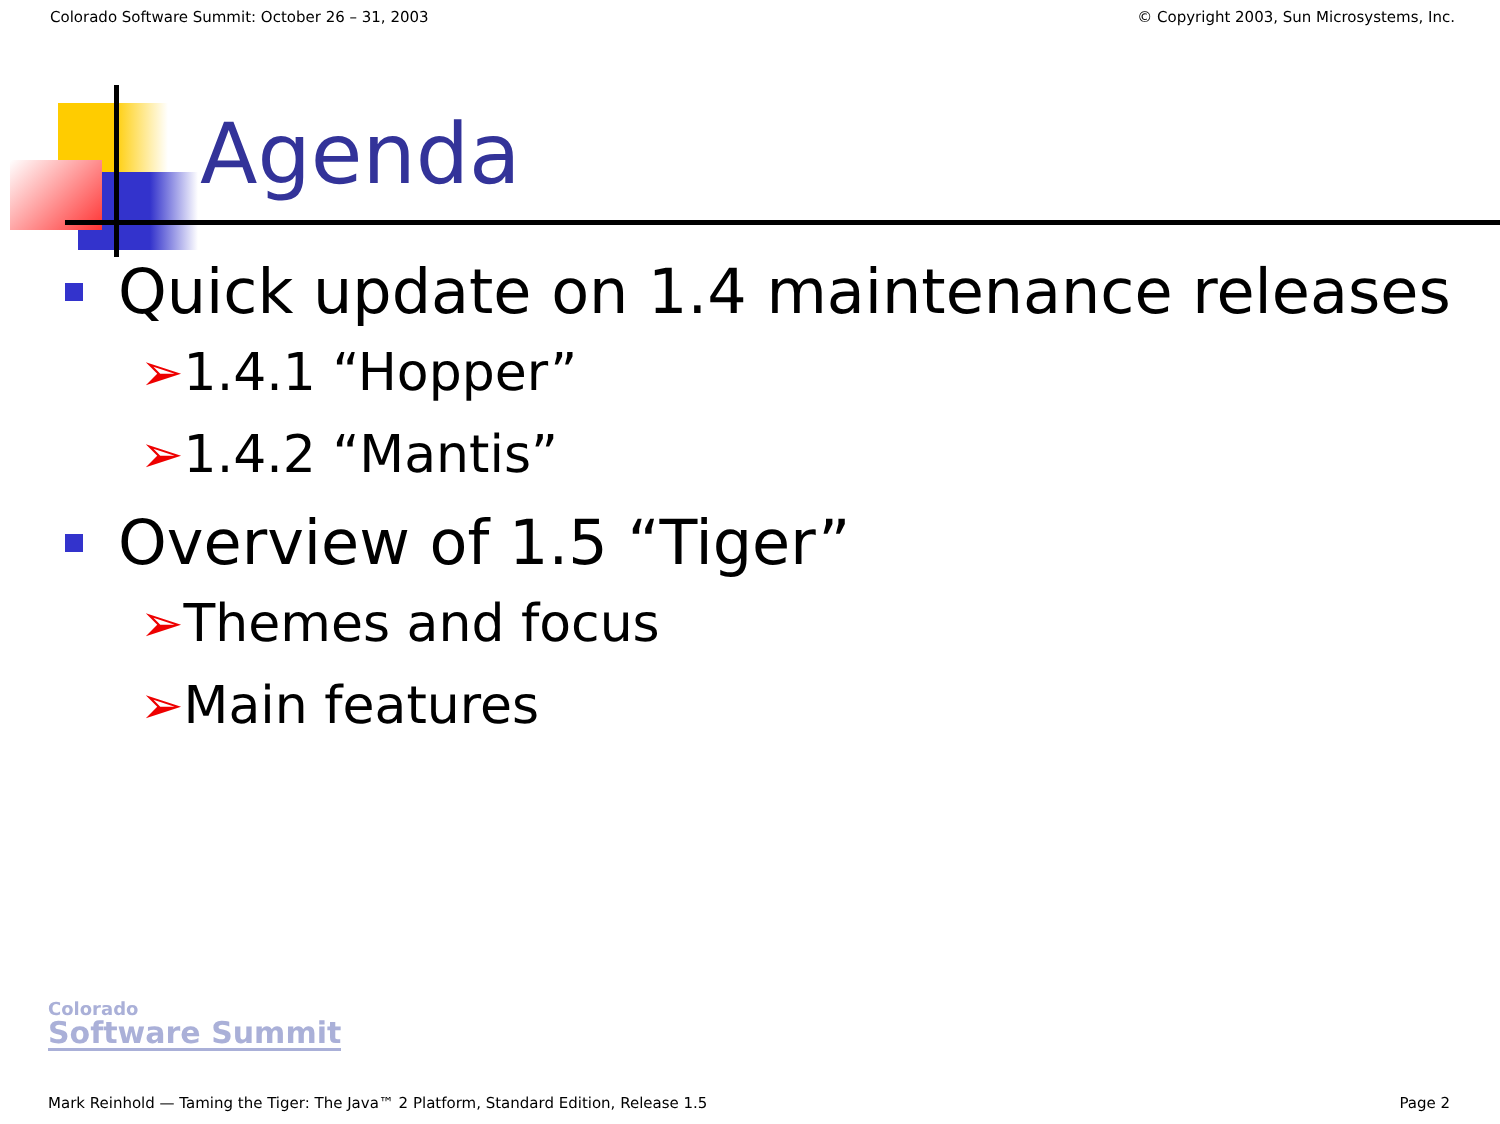Colorado Software Summit: October 26 – 31, 2003 © Copyright 2003, Sun Microsystems, Inc.
Agenda
Quick update on 1.4 maintenance releases
➢1.4.1 “Hopper”
➢1.4.2 “Mantis”
Overview of 1.5 “Tiger”
➢Themes and focus
➢Main features
Colorado
Software Summit
Mark Reinhold — Taming the Tiger: The Java™ 2 Platform, Standard Edition, Release 1.5 Page 2